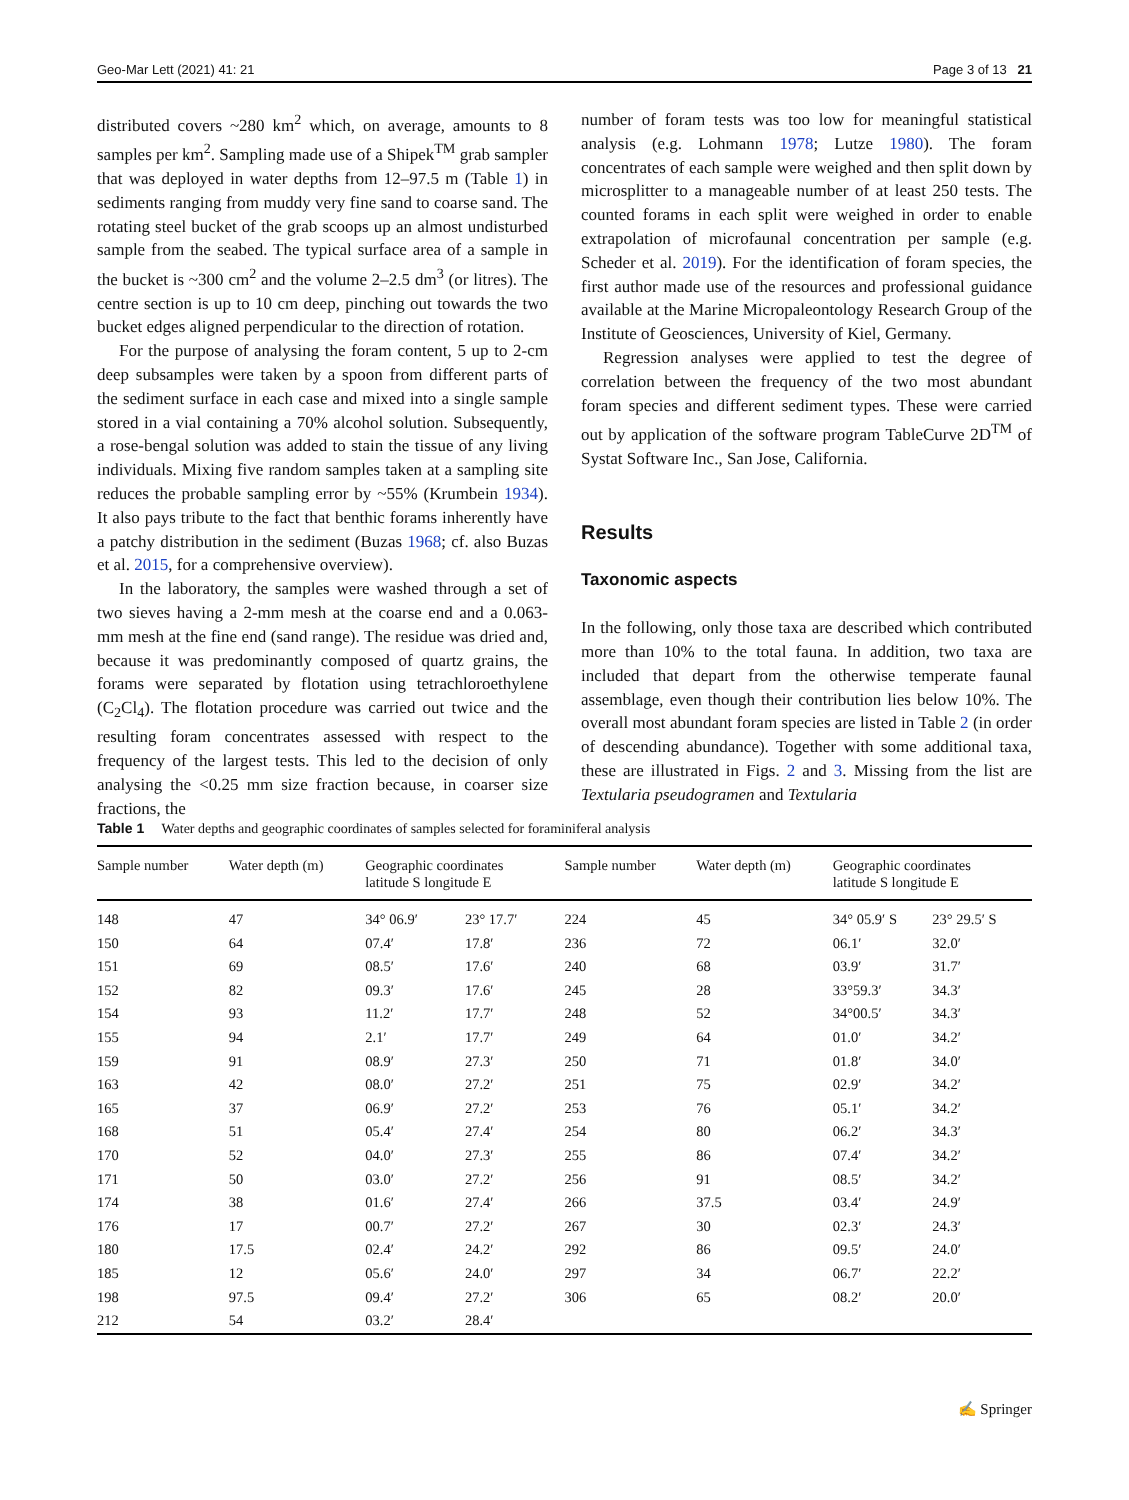Geo-Mar Lett (2021) 41: 21 Page 3 of 13 21
distributed covers ~280 km<sup>2</sup> which, on average, amounts to 8 samples per km<sup>2</sup>. Sampling made use of a Shipek<sup>TM</sup> grab sampler that was deployed in water depths from 12–97.5 m (Table 1) in sediments ranging from muddy very fine sand to coarse sand. The rotating steel bucket of the grab scoops up an almost undisturbed sample from the seabed. The typical surface area of a sample in the bucket is ~300 cm<sup>2</sup> and the volume 2–2.5 dm<sup>3</sup> (or litres). The centre section is up to 10 cm deep, pinching out towards the two bucket edges aligned perpendicular to the direction of rotation.
For the purpose of analysing the foram content, 5 up to 2-cm deep subsamples were taken by a spoon from different parts of the sediment surface in each case and mixed into a single sample stored in a vial containing a 70% alcohol solution. Subsequently, a rose-bengal solution was added to stain the tissue of any living individuals. Mixing five random samples taken at a sampling site reduces the probable sampling error by ~55% (Krumbein 1934). It also pays tribute to the fact that benthic forams inherently have a patchy distribution in the sediment (Buzas 1968; cf. also Buzas et al. 2015, for a comprehensive overview).
In the laboratory, the samples were washed through a set of two sieves having a 2-mm mesh at the coarse end and a 0.063-mm mesh at the fine end (sand range). The residue was dried and, because it was predominantly composed of quartz grains, the forams were separated by flotation using tetrachloroethylene (C<sub>2</sub>Cl<sub>4</sub>). The flotation procedure was carried out twice and the resulting foram concentrates assessed with respect to the frequency of the largest tests. This led to the decision of only analysing the <0.25 mm size fraction because, in coarser size fractions, the
number of foram tests was too low for meaningful statistical analysis (e.g. Lohmann 1978; Lutze 1980). The foram concentrates of each sample were weighed and then split down by microsplitter to a manageable number of at least 250 tests. The counted forams in each split were weighed in order to enable extrapolation of microfaunal concentration per sample (e.g. Scheder et al. 2019). For the identification of foram species, the first author made use of the resources and professional guidance available at the Marine Micropaleontology Research Group of the Institute of Geosciences, University of Kiel, Germany.
Regression analyses were applied to test the degree of correlation between the frequency of the two most abundant foram species and different sediment types. These were carried out by application of the software program TableCurve 2D<sup>TM</sup> of Systat Software Inc., San Jose, California.
Results
Taxonomic aspects
In the following, only those taxa are described which contributed more than 10% to the total fauna. In addition, two taxa are included that depart from the otherwise temperate faunal assemblage, even though their contribution lies below 10%. The overall most abundant foram species are listed in Table 2 (in order of descending abundance). Together with some additional taxa, these are illustrated in Figs. 2 and 3. Missing from the list are Textularia pseudogramen and Textularia
Table 1 Water depths and geographic coordinates of samples selected for foraminiferal analysis
| Sample number | Water depth (m) | Geographic coordinates latitude S longitude E | | Sample number | Water depth (m) | Geographic coordinates latitude S longitude E | |
| --- | --- | --- | --- | --- | --- | --- | --- |
| 148 | 47 | 34° 06.9′ | 23° 17.7′ | 224 | 45 | 34° 05.9′ S | 23° 29.5′ S |
| 150 | 64 | 07.4′ | 17.8′ | 236 | 72 | 06.1′ | 32.0′ |
| 151 | 69 | 08.5′ | 17.6′ | 240 | 68 | 03.9′ | 31.7′ |
| 152 | 82 | 09.3′ | 17.6′ | 245 | 28 | 33°59.3′ | 34.3′ |
| 154 | 93 | 11.2′ | 17.7′ | 248 | 52 | 34°00.5′ | 34.3′ |
| 155 | 94 | 2.1′ | 17.7′ | 249 | 64 | 01.0′ | 34.2′ |
| 159 | 91 | 08.9′ | 27.3′ | 250 | 71 | 01.8′ | 34.0′ |
| 163 | 42 | 08.0′ | 27.2′ | 251 | 75 | 02.9′ | 34.2′ |
| 165 | 37 | 06.9′ | 27.2′ | 253 | 76 | 05.1′ | 34.2′ |
| 168 | 51 | 05.4′ | 27.4′ | 254 | 80 | 06.2′ | 34.3′ |
| 170 | 52 | 04.0′ | 27.3′ | 255 | 86 | 07.4′ | 34.2′ |
| 171 | 50 | 03.0′ | 27.2′ | 256 | 91 | 08.5′ | 34.2′ |
| 174 | 38 | 01.6′ | 27.4′ | 266 | 37.5 | 03.4′ | 24.9′ |
| 176 | 17 | 00.7′ | 27.2′ | 267 | 30 | 02.3′ | 24.3′ |
| 180 | 17.5 | 02.4′ | 24.2′ | 292 | 86 | 09.5′ | 24.0′ |
| 185 | 12 | 05.6′ | 24.0′ | 297 | 34 | 06.7′ | 22.2′ |
| 198 | 97.5 | 09.4′ | 27.2′ | 306 | 65 | 08.2′ | 20.0′ |
| 212 | 54 | 03.2′ | 28.4′ | | | | |
✍ Springer